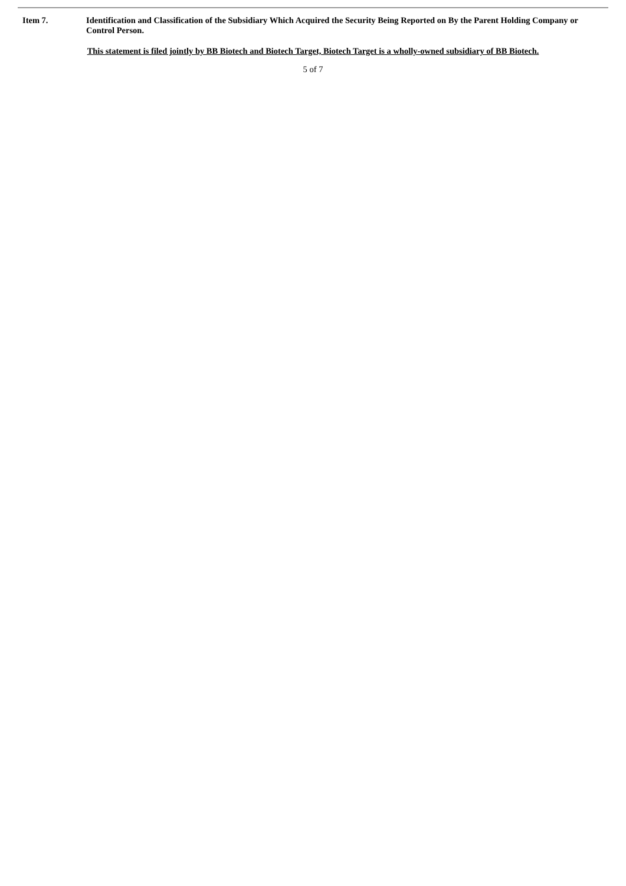Item 7. Identification and Classification of the Subsidiary Which Acquired the Security Being Reported on By the Parent Holding Company or Control Person.
This statement is filed jointly by BB Biotech and Biotech Target, Biotech Target is a wholly-owned subsidiary of BB Biotech.
5 of 7